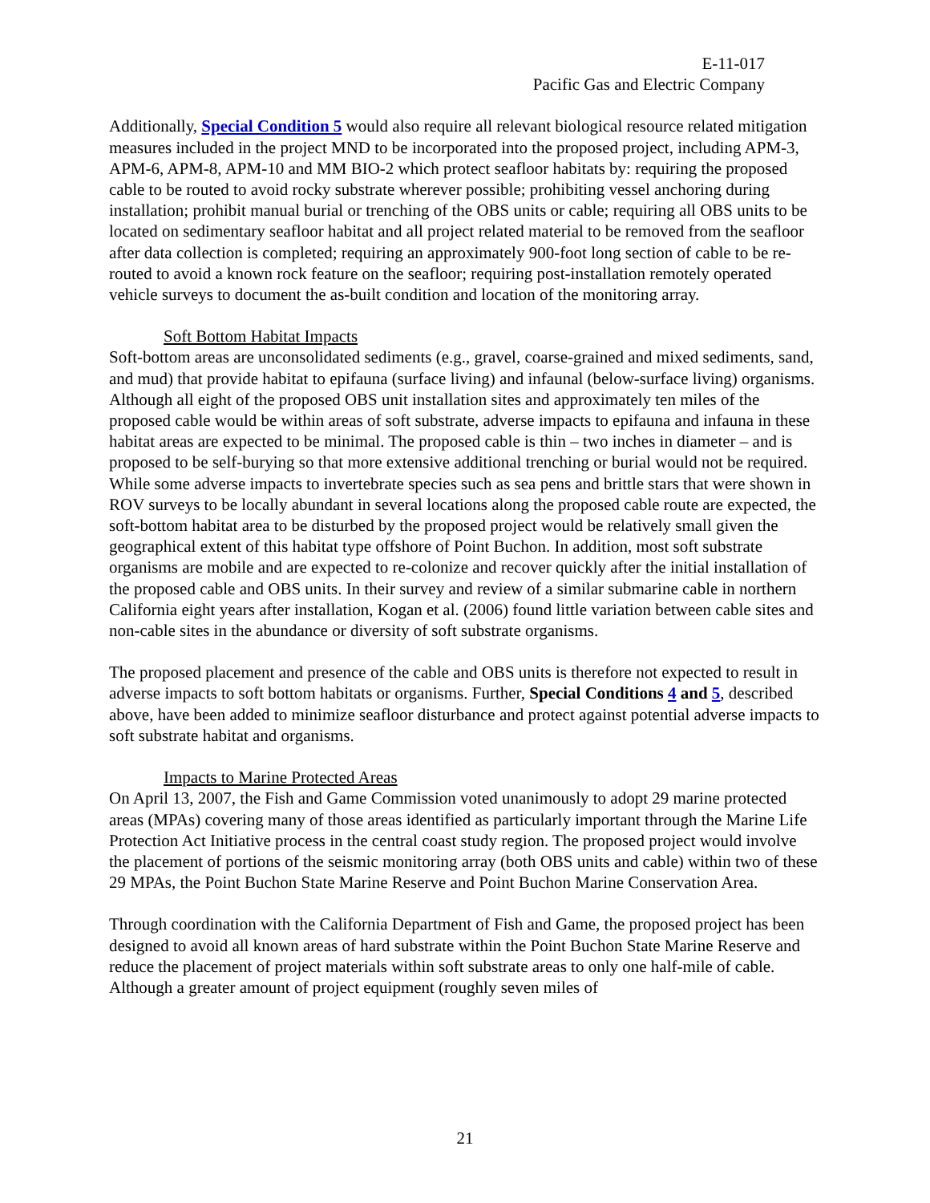E-11-017
Pacific Gas and Electric Company
Additionally, Special Condition 5 would also require all relevant biological resource related mitigation measures included in the project MND to be incorporated into the proposed project, including APM-3, APM-6, APM-8, APM-10 and MM BIO-2 which protect seafloor habitats by: requiring the proposed cable to be routed to avoid rocky substrate wherever possible; prohibiting vessel anchoring during installation; prohibit manual burial or trenching of the OBS units or cable; requiring all OBS units to be located on sedimentary seafloor habitat and all project related material to be removed from the seafloor after data collection is completed; requiring an approximately 900-foot long section of cable to be re-routed to avoid a known rock feature on the seafloor; requiring post-installation remotely operated vehicle surveys to document the as-built condition and location of the monitoring array.
Soft Bottom Habitat Impacts
Soft-bottom areas are unconsolidated sediments (e.g., gravel, coarse-grained and mixed sediments, sand, and mud) that provide habitat to epifauna (surface living) and infaunal (below-surface living) organisms. Although all eight of the proposed OBS unit installation sites and approximately ten miles of the proposed cable would be within areas of soft substrate, adverse impacts to epifauna and infauna in these habitat areas are expected to be minimal. The proposed cable is thin – two inches in diameter – and is proposed to be self-burying so that more extensive additional trenching or burial would not be required. While some adverse impacts to invertebrate species such as sea pens and brittle stars that were shown in ROV surveys to be locally abundant in several locations along the proposed cable route are expected, the soft-bottom habitat area to be disturbed by the proposed project would be relatively small given the geographical extent of this habitat type offshore of Point Buchon. In addition, most soft substrate organisms are mobile and are expected to re-colonize and recover quickly after the initial installation of the proposed cable and OBS units. In their survey and review of a similar submarine cable in northern California eight years after installation, Kogan et al. (2006) found little variation between cable sites and non-cable sites in the abundance or diversity of soft substrate organisms.
The proposed placement and presence of the cable and OBS units is therefore not expected to result in adverse impacts to soft bottom habitats or organisms. Further, Special Conditions 4 and 5, described above, have been added to minimize seafloor disturbance and protect against potential adverse impacts to soft substrate habitat and organisms.
Impacts to Marine Protected Areas
On April 13, 2007, the Fish and Game Commission voted unanimously to adopt 29 marine protected areas (MPAs) covering many of those areas identified as particularly important through the Marine Life Protection Act Initiative process in the central coast study region. The proposed project would involve the placement of portions of the seismic monitoring array (both OBS units and cable) within two of these 29 MPAs, the Point Buchon State Marine Reserve and Point Buchon Marine Conservation Area.
Through coordination with the California Department of Fish and Game, the proposed project has been designed to avoid all known areas of hard substrate within the Point Buchon State Marine Reserve and reduce the placement of project materials within soft substrate areas to only one half-mile of cable. Although a greater amount of project equipment (roughly seven miles of
21